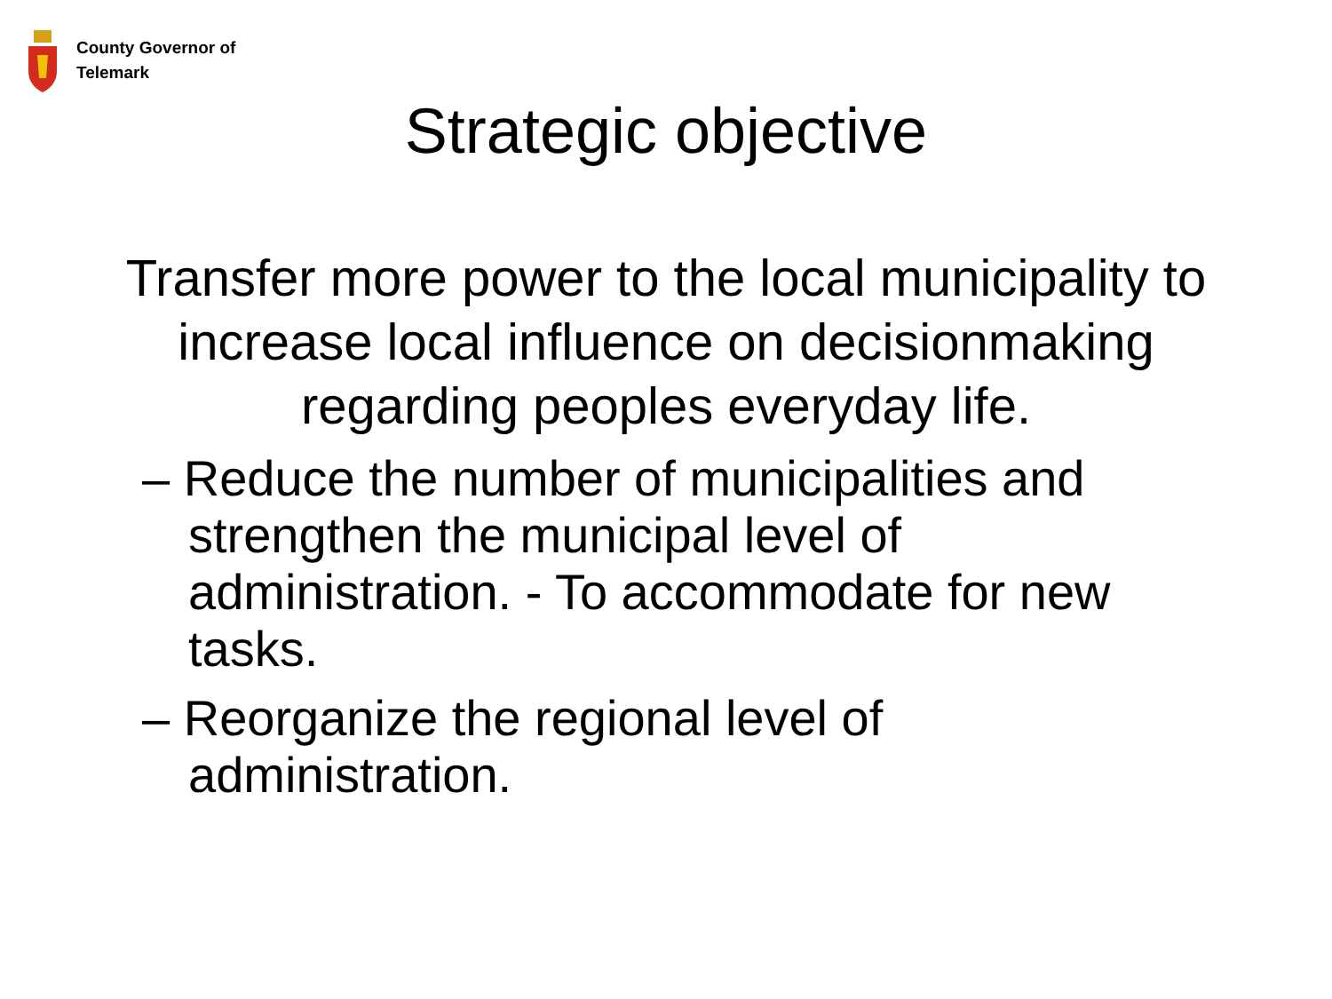County Governor of
Telemark
Strategic objective
Transfer more power to the local municipality to increase local influence on decisionmaking regarding peoples everyday life.
– Reduce the number of municipalities and strengthen the municipal level of administration. - To accommodate for new tasks.
– Reorganize the regional level of administration.